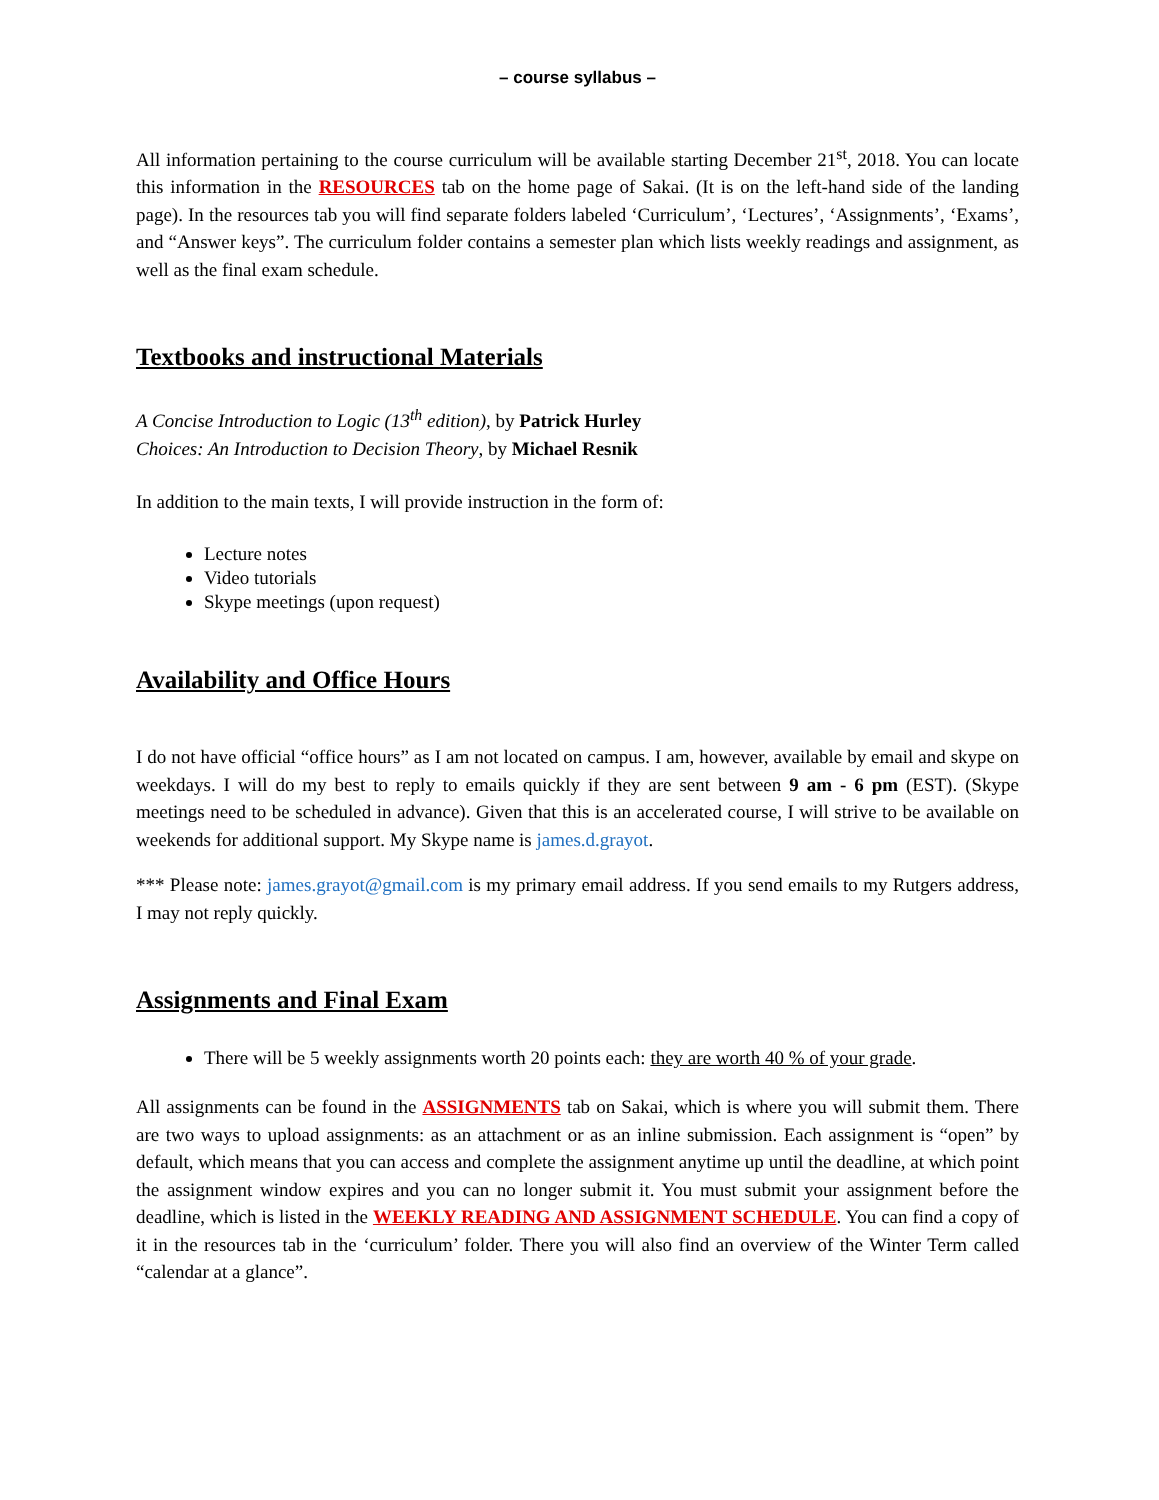– course syllabus –
All information pertaining to the course curriculum will be available starting December 21<sup>st</sup>, 2018. You can locate this information in the RESOURCES tab on the home page of Sakai. (It is on the left-hand side of the landing page). In the resources tab you will find separate folders labeled ‘Curriculum’, ‘Lectures’, ‘Assignments’, ‘Exams’, and “Answer keys”. The curriculum folder contains a semester plan which lists weekly readings and assignment, as well as the final exam schedule.
Textbooks and instructional Materials
A Concise Introduction to Logic (13<sup>th</sup> edition), by Patrick Hurley
Choices: An Introduction to Decision Theory, by Michael Resnik
In addition to the main texts, I will provide instruction in the form of:
Lecture notes
Video tutorials
Skype meetings (upon request)
Availability and Office Hours
I do not have official “office hours” as I am not located on campus. I am, however, available by email and skype on weekdays. I will do my best to reply to emails quickly if they are sent between 9 am - 6 pm (EST). (Skype meetings need to be scheduled in advance). Given that this is an accelerated course, I will strive to be available on weekends for additional support. My Skype name is james.d.grayot.
*** Please note: james.grayot@gmail.com is my primary email address. If you send emails to my Rutgers address, I may not reply quickly.
Assignments and Final Exam
There will be 5 weekly assignments worth 20 points each: they are worth 40 % of your grade.
All assignments can be found in the ASSIGNMENTS tab on Sakai, which is where you will submit them. There are two ways to upload assignments: as an attachment or as an inline submission. Each assignment is “open” by default, which means that you can access and complete the assignment anytime up until the deadline, at which point the assignment window expires and you can no longer submit it. You must submit your assignment before the deadline, which is listed in the WEEKLY READING AND ASSIGNMENT SCHEDULE. You can find a copy of it in the resources tab in the ‘curriculum’ folder. There you will also find an overview of the Winter Term called “calendar at a glance”.